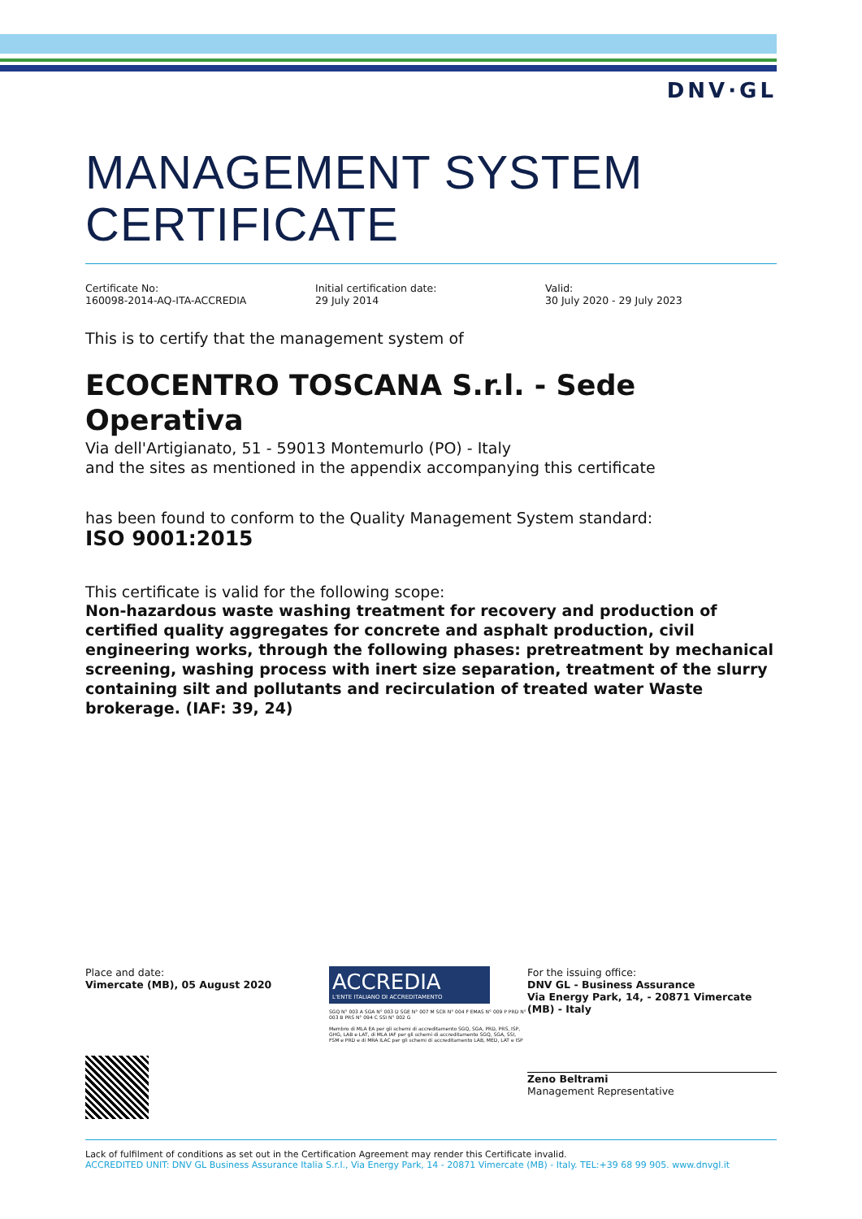DNV·GL
MANAGEMENT SYSTEM CERTIFICATE
Certificate No:
160098-2014-AQ-ITA-ACCREDIA
Initial certification date:
29 July 2014
Valid:
30 July 2020 - 29 July 2023
This is to certify that the management system of
ECOCENTRO TOSCANA S.r.l. - Sede Operativa
Via dell'Artigianato, 51 - 59013 Montemurlo (PO) - Italy
and the sites as mentioned in the appendix accompanying this certificate
has been found to conform to the Quality Management System standard:
ISO 9001:2015
This certificate is valid for the following scope:
Non-hazardous waste washing treatment for recovery and production of certified quality aggregates for concrete and asphalt production, civil engineering works, through the following phases: pretreatment by mechanical screening, washing process with inert size separation, treatment of the slurry containing silt and pollutants and recirculation of treated water Waste brokerage. (IAF: 39, 24)
Place and date:
Vimercate (MB), 05 August 2020
ACCREDIA
L'ENTE ITALIANO DI ACCREDITAMENTO
SGQ N° 003 A SGA N° 003 D SGE N° 007 M SCR N° 004 F EMAS N° 009 P PRD N° 003 B PRS N° 094 C SSI N° 002 G
Membro di MLA EA per gli schemi di accreditamento SGQ, SGA, PRD, PRS, ISP, GHG, LAB e LAT, di MLA IAF per gli schemi di accreditamento SGQ, SGA, SSI, FSM e PRD e di MRA ILAC per gli schemi di accreditamento LAB, MED, LAT e ISP
For the issuing office:
DNV GL - Business Assurance
Via Energy Park, 14, - 20871 Vimercate (MB) - Italy
Zeno Beltrami
Management Representative
Lack of fulfilment of conditions as set out in the Certification Agreement may render this Certificate invalid.
ACCREDITED UNIT: DNV GL Business Assurance Italia S.r.l., Via Energy Park, 14 - 20871 Vimercate (MB) - Italy. TEL:+39 68 99 905. www.dnvgl.it